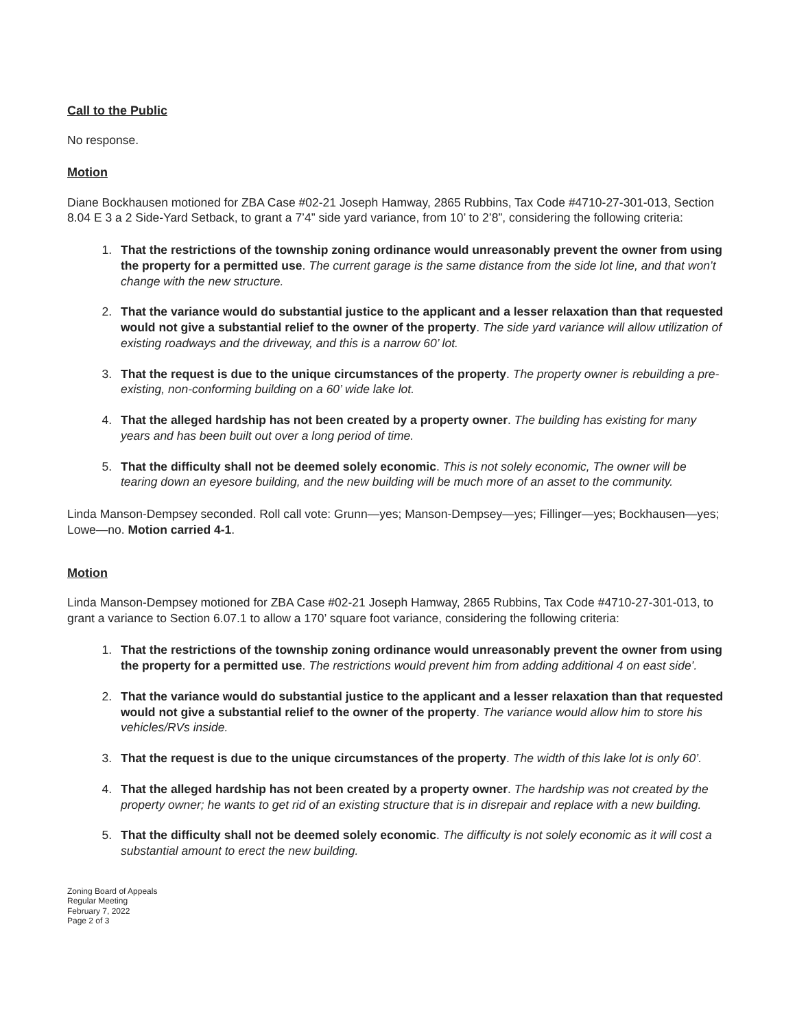Call to the Public
No response.
Motion
Diane Bockhausen motioned for ZBA Case #02-21 Joseph Hamway, 2865 Rubbins, Tax Code #4710-27-301-013, Section 8.04 E 3 a 2 Side-Yard Setback, to grant a 7’4” side yard variance, from 10’ to 2’8”, considering the following criteria:
1. That the restrictions of the township zoning ordinance would unreasonably prevent the owner from using the property for a permitted use. The current garage is the same distance from the side lot line, and that won’t change with the new structure.
2. That the variance would do substantial justice to the applicant and a lesser relaxation than that requested would not give a substantial relief to the owner of the property. The side yard variance will allow utilization of existing roadways and the driveway, and this is a narrow 60’ lot.
3. That the request is due to the unique circumstances of the property. The property owner is rebuilding a pre-existing, non-conforming building on a 60’ wide lake lot.
4. That the alleged hardship has not been created by a property owner. The building has existing for many years and has been built out over a long period of time.
5. That the difficulty shall not be deemed solely economic. This is not solely economic, The owner will be tearing down an eyesore building, and the new building will be much more of an asset to the community.
Linda Manson-Dempsey seconded. Roll call vote: Grunn—yes; Manson-Dempsey—yes; Fillinger—yes; Bockhausen—yes; Lowe—no. Motion carried 4-1.
Motion
Linda Manson-Dempsey motioned for ZBA Case #02-21 Joseph Hamway, 2865 Rubbins, Tax Code #4710-27-301-013, to grant a variance to Section 6.07.1 to allow a 170’ square foot variance, considering the following criteria:
1. That the restrictions of the township zoning ordinance would unreasonably prevent the owner from using the property for a permitted use. The restrictions would prevent him from adding additional 4 on east side’.
2. That the variance would do substantial justice to the applicant and a lesser relaxation than that requested would not give a substantial relief to the owner of the property. The variance would allow him to store his vehicles/RVs inside.
3. That the request is due to the unique circumstances of the property. The width of this lake lot is only 60’.
4. That the alleged hardship has not been created by a property owner. The hardship was not created by the property owner; he wants to get rid of an existing structure that is in disrepair and replace with a new building.
5. That the difficulty shall not be deemed solely economic. The difficulty is not solely economic as it will cost a substantial amount to erect the new building.
Zoning Board of Appeals
Regular Meeting
February 7, 2022
Page 2 of 3